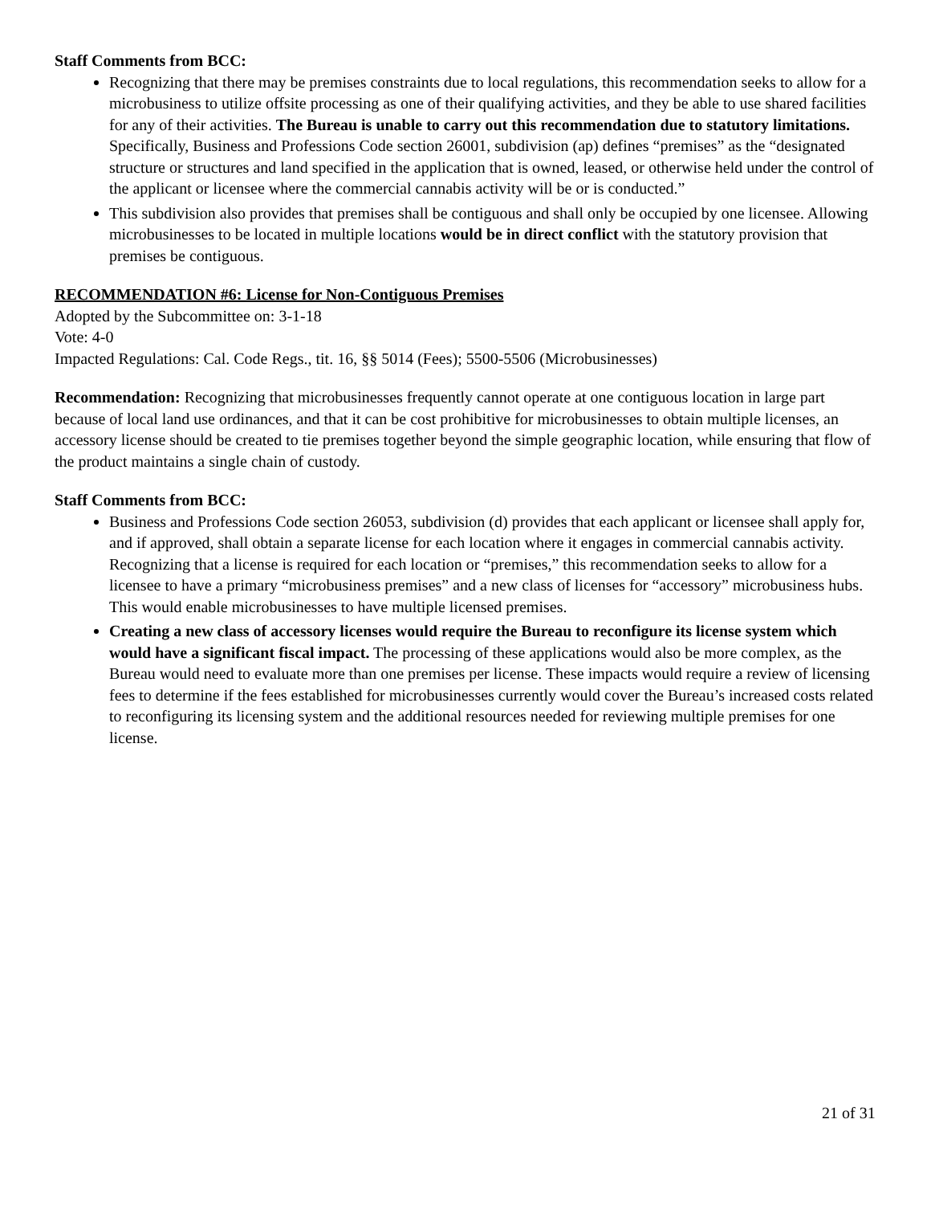Staff Comments from BCC:
Recognizing that there may be premises constraints due to local regulations, this recommendation seeks to allow for a microbusiness to utilize offsite processing as one of their qualifying activities, and they be able to use shared facilities for any of their activities. The Bureau is unable to carry out this recommendation due to statutory limitations. Specifically, Business and Professions Code section 26001, subdivision (ap) defines “premises” as the “designated structure or structures and land specified in the application that is owned, leased, or otherwise held under the control of the applicant or licensee where the commercial cannabis activity will be or is conducted.”
This subdivision also provides that premises shall be contiguous and shall only be occupied by one licensee. Allowing microbusinesses to be located in multiple locations would be in direct conflict with the statutory provision that premises be contiguous.
RECOMMENDATION #6: License for Non-Contiguous Premises
Adopted by the Subcommittee on: 3-1-18
Vote: 4-0
Impacted Regulations: Cal. Code Regs., tit. 16, §§ 5014 (Fees); 5500-5506 (Microbusinesses)
Recommendation: Recognizing that microbusinesses frequently cannot operate at one contiguous location in large part because of local land use ordinances, and that it can be cost prohibitive for microbusinesses to obtain multiple licenses, an accessory license should be created to tie premises together beyond the simple geographic location, while ensuring that flow of the product maintains a single chain of custody.
Staff Comments from BCC:
Business and Professions Code section 26053, subdivision (d) provides that each applicant or licensee shall apply for, and if approved, shall obtain a separate license for each location where it engages in commercial cannabis activity. Recognizing that a license is required for each location or “premises,” this recommendation seeks to allow for a licensee to have a primary “microbusiness premises” and a new class of licenses for “accessory” microbusiness hubs. This would enable microbusinesses to have multiple licensed premises.
Creating a new class of accessory licenses would require the Bureau to reconfigure its license system which would have a significant fiscal impact. The processing of these applications would also be more complex, as the Bureau would need to evaluate more than one premises per license. These impacts would require a review of licensing fees to determine if the fees established for microbusinesses currently would cover the Bureau’s increased costs related to reconfiguring its licensing system and the additional resources needed for reviewing multiple premises for one license.
21 of 31